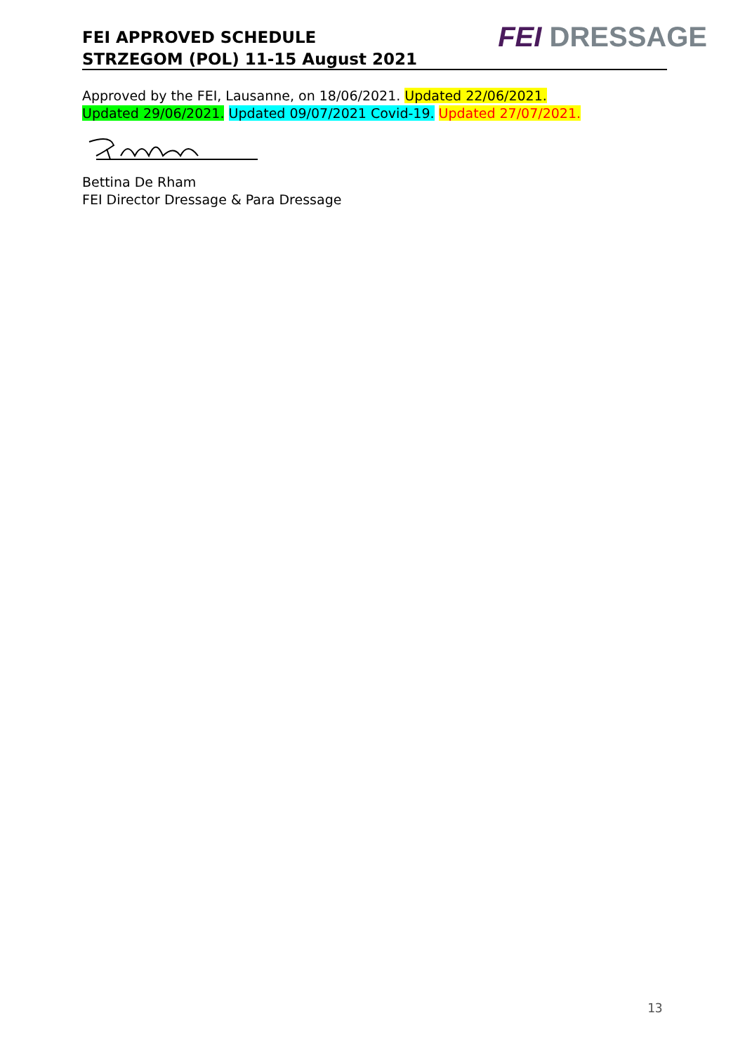FEI APPROVED SCHEDULE
STRZEGOM (POL) 11-15 August 2021
FEI DRESSAGE
Approved by the FEI, Lausanne, on 18/06/2021. Updated 22/06/2021.
Updated 29/06/2021. Updated 09/07/2021 Covid-19. Updated 27/07/2021.
Bettina De Rham
FEI Director Dressage & Para Dressage
13